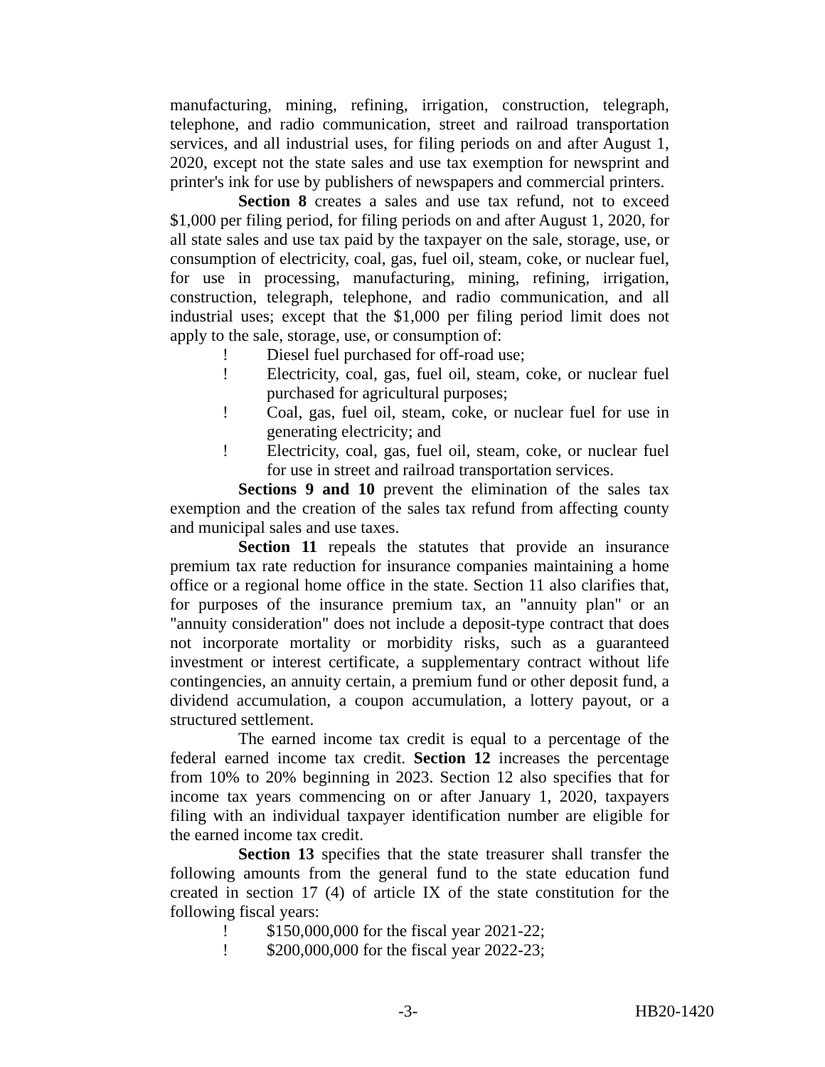manufacturing, mining, refining, irrigation, construction, telegraph, telephone, and radio communication, street and railroad transportation services, and all industrial uses, for filing periods on and after August 1, 2020, except not the state sales and use tax exemption for newsprint and printer's ink for use by publishers of newspapers and commercial printers.
Section 8 creates a sales and use tax refund, not to exceed $1,000 per filing period, for filing periods on and after August 1, 2020, for all state sales and use tax paid by the taxpayer on the sale, storage, use, or consumption of electricity, coal, gas, fuel oil, steam, coke, or nuclear fuel, for use in processing, manufacturing, mining, refining, irrigation, construction, telegraph, telephone, and radio communication, and all industrial uses; except that the $1,000 per filing period limit does not apply to the sale, storage, use, or consumption of:
! Diesel fuel purchased for off-road use;
! Electricity, coal, gas, fuel oil, steam, coke, or nuclear fuel purchased for agricultural purposes;
! Coal, gas, fuel oil, steam, coke, or nuclear fuel for use in generating electricity; and
! Electricity, coal, gas, fuel oil, steam, coke, or nuclear fuel for use in street and railroad transportation services.
Sections 9 and 10 prevent the elimination of the sales tax exemption and the creation of the sales tax refund from affecting county and municipal sales and use taxes.
Section 11 repeals the statutes that provide an insurance premium tax rate reduction for insurance companies maintaining a home office or a regional home office in the state. Section 11 also clarifies that, for purposes of the insurance premium tax, an "annuity plan" or an "annuity consideration" does not include a deposit-type contract that does not incorporate mortality or morbidity risks, such as a guaranteed investment or interest certificate, a supplementary contract without life contingencies, an annuity certain, a premium fund or other deposit fund, a dividend accumulation, a coupon accumulation, a lottery payout, or a structured settlement.
The earned income tax credit is equal to a percentage of the federal earned income tax credit. Section 12 increases the percentage from 10% to 20% beginning in 2023. Section 12 also specifies that for income tax years commencing on or after January 1, 2020, taxpayers filing with an individual taxpayer identification number are eligible for the earned income tax credit.
Section 13 specifies that the state treasurer shall transfer the following amounts from the general fund to the state education fund created in section 17 (4) of article IX of the state constitution for the following fiscal years:
! $150,000,000 for the fiscal year 2021-22;
! $200,000,000 for the fiscal year 2022-23;
-3- HB20-1420